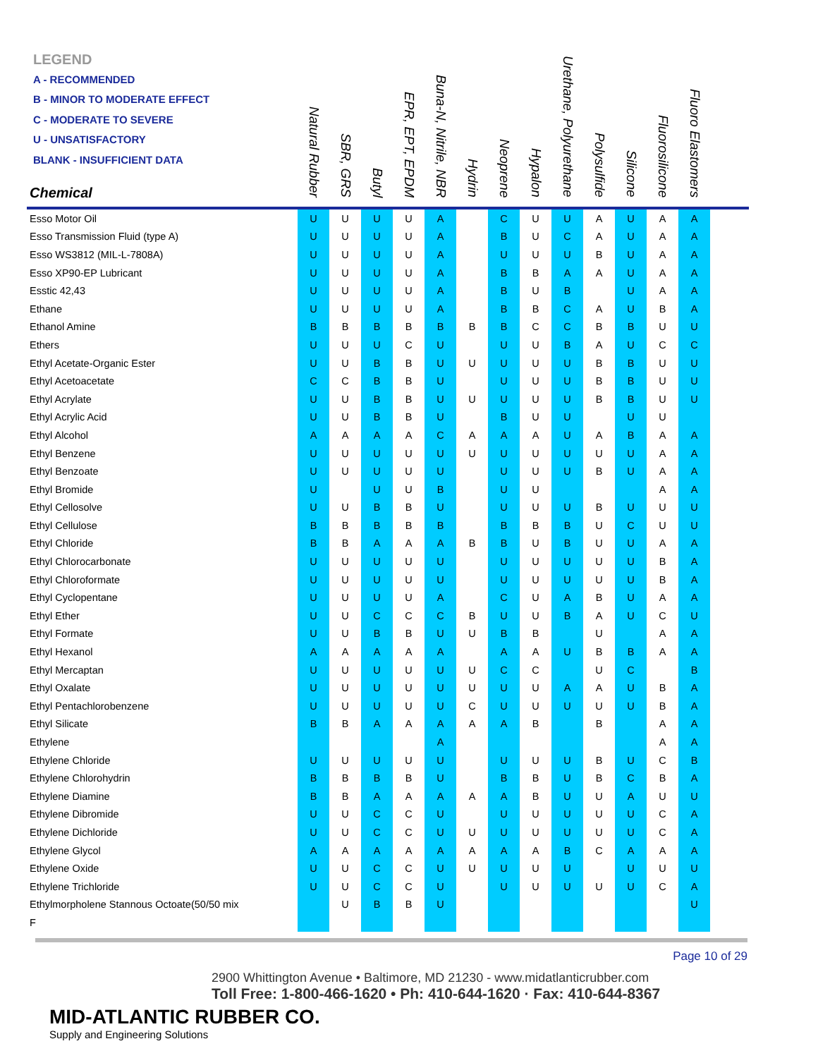LEGEND
A - RECOMMENDED
B - MINOR TO MODERATE EFFECT
C - MODERATE TO SEVERE
U - UNSATISFACTORY
BLANK - INSUFFICIENT DATA
| Chemical | Natural Rubber | SBR, GRS | Butyl | EPR, EPT, EPDM | Buna-N, Nitrile, NBR | Hydrin | Neoprene | Hypalon | Urethane, Polyurethane | Polysulfide | Silicone | Fluorosilicone | Fluoro Elastomers | |
| --- | --- | --- | --- | --- | --- | --- | --- | --- | --- | --- | --- | --- | --- | --- |
| Esso Motor Oil | U | U | U | U | A | | C | U | U | A | U | A | A | |
| Esso Transmission Fluid (type A) | U | U | U | U | A | | B | U | C | A | U | A | A | |
| Esso WS3812 (MIL-L-7808A) | U | U | U | U | A | | U | U | U | B | U | A | A | |
| Esso XP90-EP Lubricant | U | U | U | U | A | | B | B | A | A | U | A | A | |
| Esstic 42,43 | U | U | U | U | A | | B | U | B | | U | A | A | |
| Ethane | U | U | U | U | A | | B | B | C | A | U | B | A | |
| Ethanol Amine | B | B | B | B | B | B | B | C | C | B | B | U | U | |
| Ethers | U | U | U | C | U | | U | U | B | A | U | C | C | |
| Ethyl Acetate-Organic Ester | U | U | B | B | U | U | U | U | U | B | B | U | U | |
| Ethyl Acetoacetate | C | C | B | B | U | | U | U | U | B | B | U | U | |
| Ethyl Acrylate | U | U | B | B | U | U | U | U | U | B | B | U | U | |
| Ethyl Acrylic Acid | U | U | B | B | U | | B | U | U | | U | U | | |
| Ethyl Alcohol | A | A | A | A | C | A | A | A | U | A | B | A | A | |
| Ethyl Benzene | U | U | U | U | U | U | U | U | U | U | U | A | A | |
| Ethyl Benzoate | U | U | U | U | U | | U | U | U | B | U | A | A | |
| Ethyl Bromide | U | | U | U | B | | U | U | | | | A | A | |
| Ethyl Cellosolve | U | U | B | B | U | | U | U | U | B | U | U | U | |
| Ethyl Cellulose | B | B | B | B | B | | B | B | B | U | C | U | U | |
| Ethyl Chloride | B | B | A | A | A | B | B | U | B | U | U | A | A | |
| Ethyl Chlorocarbonate | U | U | U | U | U | | U | U | U | U | U | B | A | |
| Ethyl Chloroformate | U | U | U | U | U | | U | U | U | U | U | B | A | |
| Ethyl Cyclopentane | U | U | U | U | A | | C | U | A | B | U | A | A | |
| Ethyl Ether | U | U | C | C | C | B | U | U | B | A | U | C | U | |
| Ethyl Formate | U | U | B | B | U | U | B | B | | U | | A | A | |
| Ethyl Hexanol | A | A | A | A | A | | A | A | U | B | B | A | A | |
| Ethyl Mercaptan | U | U | U | U | U | U | C | C | | U | C | | B | |
| Ethyl Oxalate | U | U | U | U | U | U | U | U | A | A | U | B | A | |
| Ethyl Pentachlorobenzene | U | U | U | U | U | C | U | U | U | U | U | B | A | |
| Ethyl Silicate | B | B | A | A | A | A | A | B | | B | | A | A | |
| Ethylene | | | | | A | | | | | | | A | A | |
| Ethylene Chloride | U | U | U | U | U | | U | U | U | B | U | C | B | |
| Ethylene Chlorohydrin | B | B | B | B | U | | B | B | U | B | C | B | A | |
| Ethylene Diamine | B | B | A | A | A | A | A | B | U | U | A | U | U | |
| Ethylene Dibromide | U | U | C | C | U | | U | U | U | U | U | C | A | |
| Ethylene Dichloride | U | U | C | C | U | U | U | U | U | U | U | C | A | |
| Ethylene Glycol | A | A | A | A | A | A | A | A | B | C | A | A | A | |
| Ethylene Oxide | U | U | C | C | U | U | U | U | U | | U | U | U | |
| Ethylene Trichloride | U | U | C | C | U | | U | U | U | U | U | C | A | |
| Ethylmorpholene Stannous Octoate(50/50 mix | | U | B | B | U | | | | | | | | U | |
| F | | | | | | | | | | | | | | |
Page 10 of 29
2900 Whittington Avenue • Baltimore, MD 21230 - www.midatlanticrubber.com
Toll Free: 1-800-466-1620 • Ph: 410-644-1620 · Fax: 410-644-8367
MID-ATLANTIC RUBBER CO.
Supply and Engineering Solutions